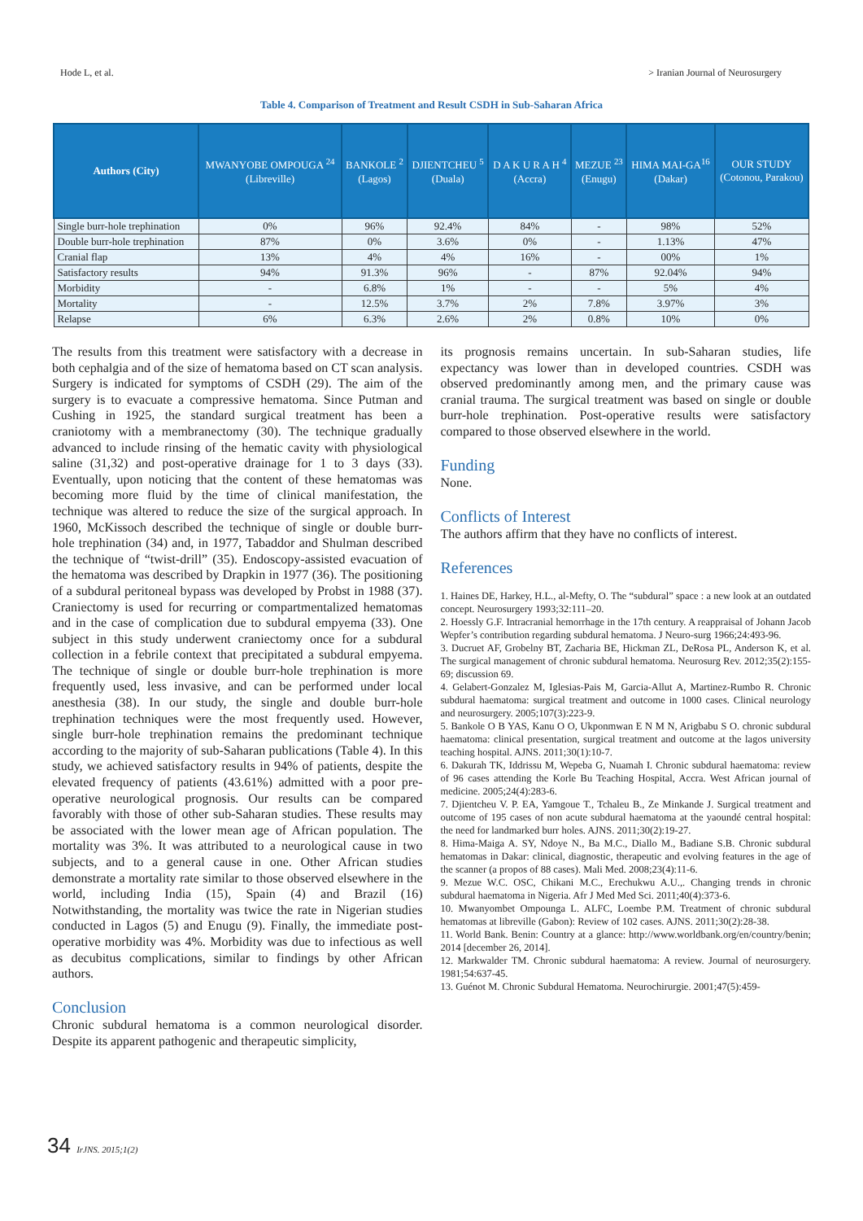Hode L, et al. > Iranian Journal of Neurosurgery
Table 4. Comparison of Treatment and Result CSDH in Sub-Saharan Africa
| Authors (City) | MWANYOBE OMPOUGA <sup>24</sup> (Libreville) | BANKOLE <sup>2</sup> (Lagos) | DJIENTCHEU <sup>5</sup> (Duala) | D A K U R A H <sup>4</sup> (Accra) | MEZUE <sup>23</sup> (Enugu) | HIMA MAI-GA<sup>16</sup> (Dakar) | OUR STUDY (Cotonou, Parakou) |
| --- | --- | --- | --- | --- | --- | --- | --- |
| Single burr-hole trephination | 0% | 96% | 92.4% | 84% | - | 98% | 52% |
| Double burr-hole trephination | 87% | 0% | 3.6% | 0% | - | 1.13% | 47% |
| Cranial flap | 13% | 4% | 4% | 16% | - | 00% | 1% |
| Satisfactory results | 94% | 91.3% | 96% | - | 87% | 92.04% | 94% |
| Morbidity | - | 6.8% | 1% | - | - | 5% | 4% |
| Mortality | - | 12.5% | 3.7% | 2% | 7.8% | 3.97% | 3% |
| Relapse | 6% | 6.3% | 2.6% | 2% | 0.8% | 10% | 0% |
The results from this treatment were satisfactory with a decrease in both cephalgia and of the size of hematoma based on CT scan analysis. Surgery is indicated for symptoms of CSDH (29). The aim of the surgery is to evacuate a compressive hematoma. Since Putman and Cushing in 1925, the standard surgical treatment has been a craniotomy with a membranectomy (30). The technique gradually advanced to include rinsing of the hematic cavity with physiological saline (31,32) and post-operative drainage for 1 to 3 days (33). Eventually, upon noticing that the content of these hematomas was becoming more fluid by the time of clinical manifestation, the technique was altered to reduce the size of the surgical approach. In 1960, McKissoch described the technique of single or double burr-hole trephination (34) and, in 1977, Tabaddor and Shulman described the technique of “twist-drill” (35). Endoscopy-assisted evacuation of the hematoma was described by Drapkin in 1977 (36). The positioning of a subdural peritoneal bypass was developed by Probst in 1988 (37). Craniectomy is used for recurring or compartmentalized hematomas and in the case of complication due to subdural empyema (33). One subject in this study underwent craniectomy once for a subdural collection in a febrile context that precipitated a subdural empyema. The technique of single or double burr-hole trephination is more frequently used, less invasive, and can be performed under local anesthesia (38). In our study, the single and double burr-hole trephination techniques were the most frequently used. However, single burr-hole trephination remains the predominant technique according to the majority of sub-Saharan publications (Table 4). In this study, we achieved satisfactory results in 94% of patients, despite the elevated frequency of patients (43.61%) admitted with a poor pre-operative neurological prognosis. Our results can be compared favorably with those of other sub-Saharan studies. These results may be associated with the lower mean age of African population. The mortality was 3%. It was attributed to a neurological cause in two subjects, and to a general cause in one. Other African studies demonstrate a mortality rate similar to those observed elsewhere in the world, including India (15), Spain (4) and Brazil (16) Notwithstanding, the mortality was twice the rate in Nigerian studies conducted in Lagos (5) and Enugu (9). Finally, the immediate post-operative morbidity was 4%. Morbidity was due to infectious as well as decubitus complications, similar to findings by other African authors.
Conclusion
Chronic subdural hematoma is a common neurological disorder. Despite its apparent pathogenic and therapeutic simplicity,
its prognosis remains uncertain. In sub-Saharan studies, life expectancy was lower than in developed countries. CSDH was observed predominantly among men, and the primary cause was cranial trauma. The surgical treatment was based on single or double burr-hole trephination. Post-operative results were satisfactory compared to those observed elsewhere in the world.
Funding
None.
Conflicts of Interest
The authors affirm that they have no conflicts of interest.
References
1. Haines DE, Harkey, H.L., al-Mefty, O. The “subdural” space : a new look at an outdated concept. Neurosurgery 1993;32:111–20.
2. Hoessly G.F. Intracranial hemorrhage in the 17th century. A reappraisal of Johann Jacob Wepfer’s contribution regarding subdural hematoma. J Neuro-surg 1966;24:493-96.
3. Ducruet AF, Grobelny BT, Zacharia BE, Hickman ZL, DeRosa PL, Anderson K, et al. The surgical management of chronic subdural hematoma. Neurosurg Rev. 2012;35(2):155-69; discussion 69.
4. Gelabert-Gonzalez M, Iglesias-Pais M, Garcia-Allut A, Martinez-Rumbo R. Chronic subdural haematoma: surgical treatment and outcome in 1000 cases. Clinical neurology and neurosurgery. 2005;107(3):223-9.
5. Bankole O B YAS, Kanu O O, Ukponmwan E N M N, Arigbabu S O. chronic subdural haematoma: clinical presentation, surgical treatment and outcome at the lagos university teaching hospital. AJNS. 2011;30(1):10-7.
6. Dakurah TK, Iddrissu M, Wepeba G, Nuamah I. Chronic subdural haematoma: review of 96 cases attending the Korle Bu Teaching Hospital, Accra. West African journal of medicine. 2005;24(4):283-6.
7. Djientcheu V. P. EA, Yamgoue T., Tchaleu B., Ze Minkande J. Surgical treatment and outcome of 195 cases of non acute subdural haematoma at the yaoundé central hospital: the need for landmarked burr holes. AJNS. 2011;30(2):19-27.
8. Hima-Maiga A. SY, Ndoye N., Ba M.C., Diallo M., Badiane S.B. Chronic subdural hematomas in Dakar: clinical, diagnostic, therapeutic and evolving features in the age of the scanner (a propos of 88 cases). Mali Med. 2008;23(4):11-6.
9. Mezue W.C. OSC, Chikani M.C., Erechukwu A.U.,. Changing trends in chronic subdural haematoma in Nigeria. Afr J Med Med Sci. 2011;40(4):373-6.
10. Mwanyombet Ompounga L. ALFC, Loembe P.M. Treatment of chronic subdural hematomas at libreville (Gabon): Review of 102 cases. AJNS. 2011;30(2):28-38.
11. World Bank. Benin: Country at a glance: http://www.worldbank.org/en/country/benin; 2014 [december 26, 2014].
12. Markwalder TM. Chronic subdural haematoma: A review. Journal of neurosurgery. 1981;54:637-45.
13. Guénot M. Chronic Subdural Hematoma. Neurochirurgie. 2001;47(5):459-
34 IrJNS. 2015;1(2)